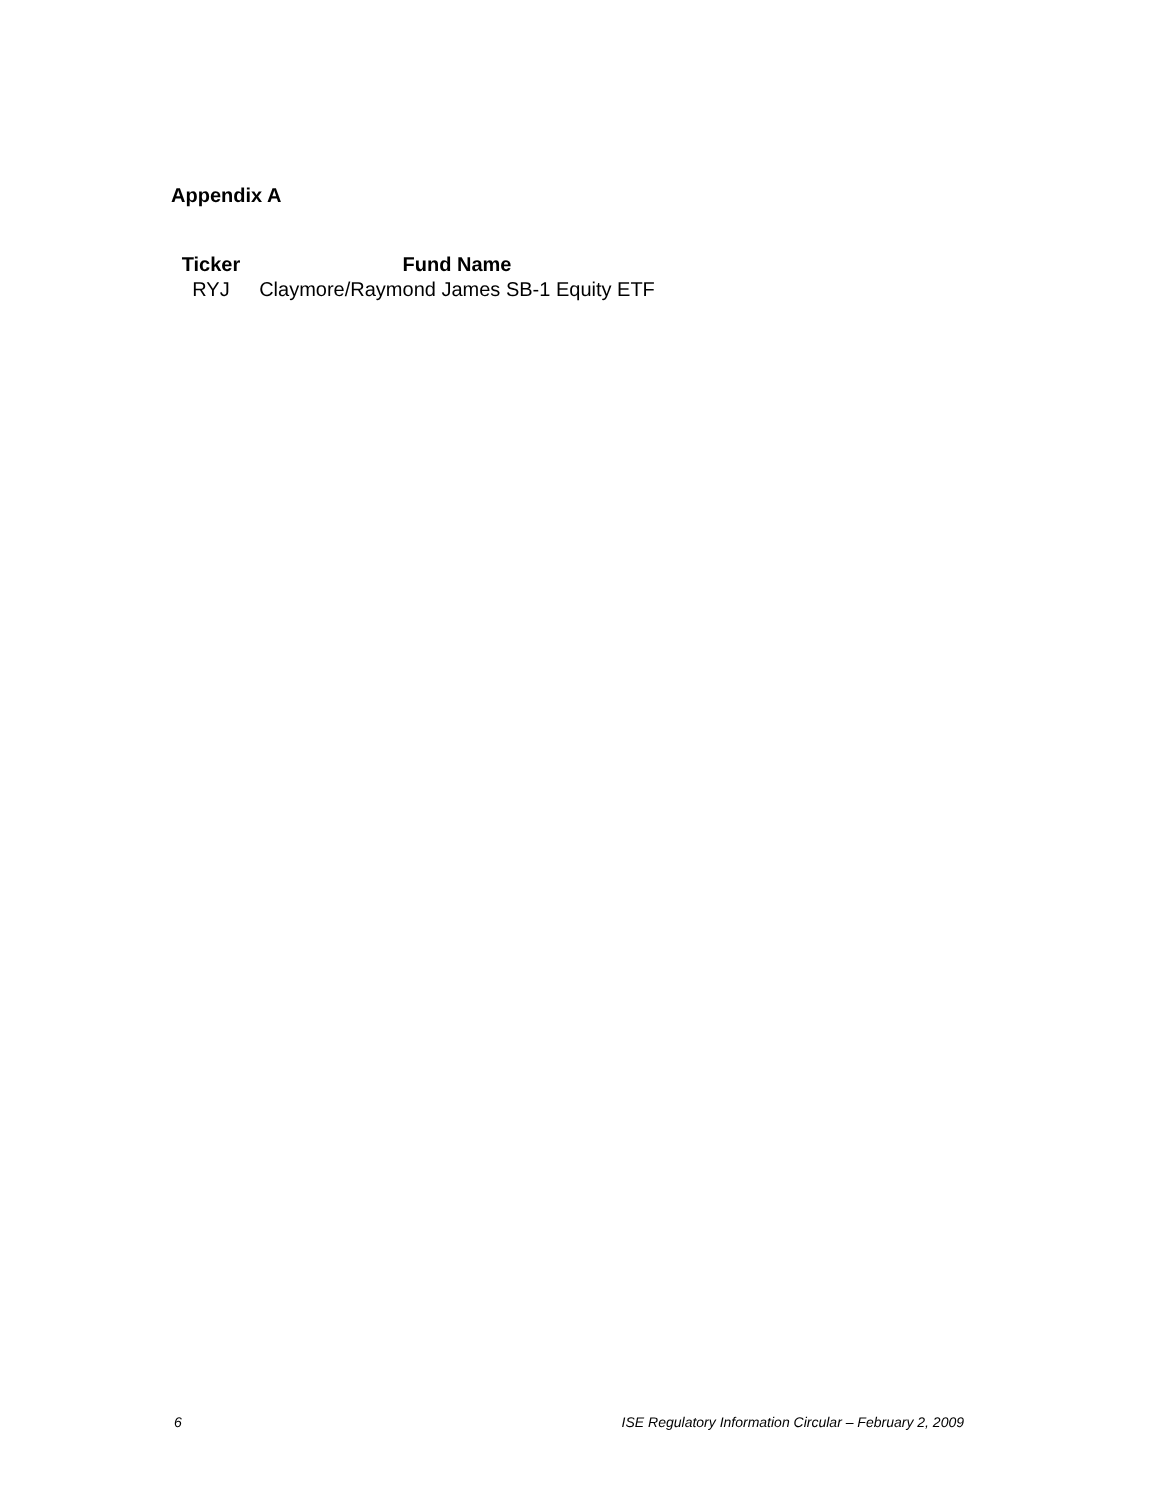Appendix A
| Ticker | Fund Name |
| --- | --- |
| RYJ | Claymore/Raymond James SB-1 Equity ETF |
6 ISE Regulatory Information Circular – February 2, 2009